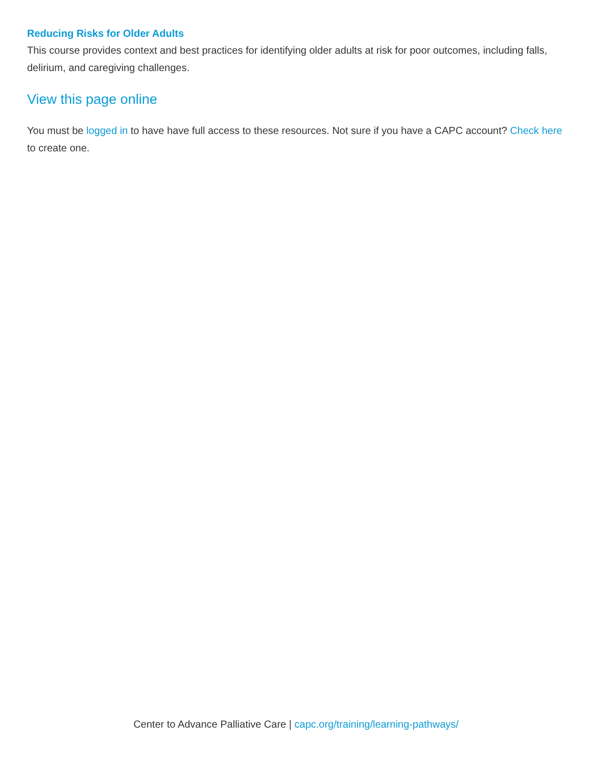Reducing Risks for Older Adults
This course provides context and best practices for identifying older adults at risk for poor outcomes, including falls, delirium, and caregiving challenges.
View this page online
You must be logged in to have have full access to these resources. Not sure if you have a CAPC account? Check here to create one.
Center to Advance Palliative Care | capc.org/training/learning-pathways/